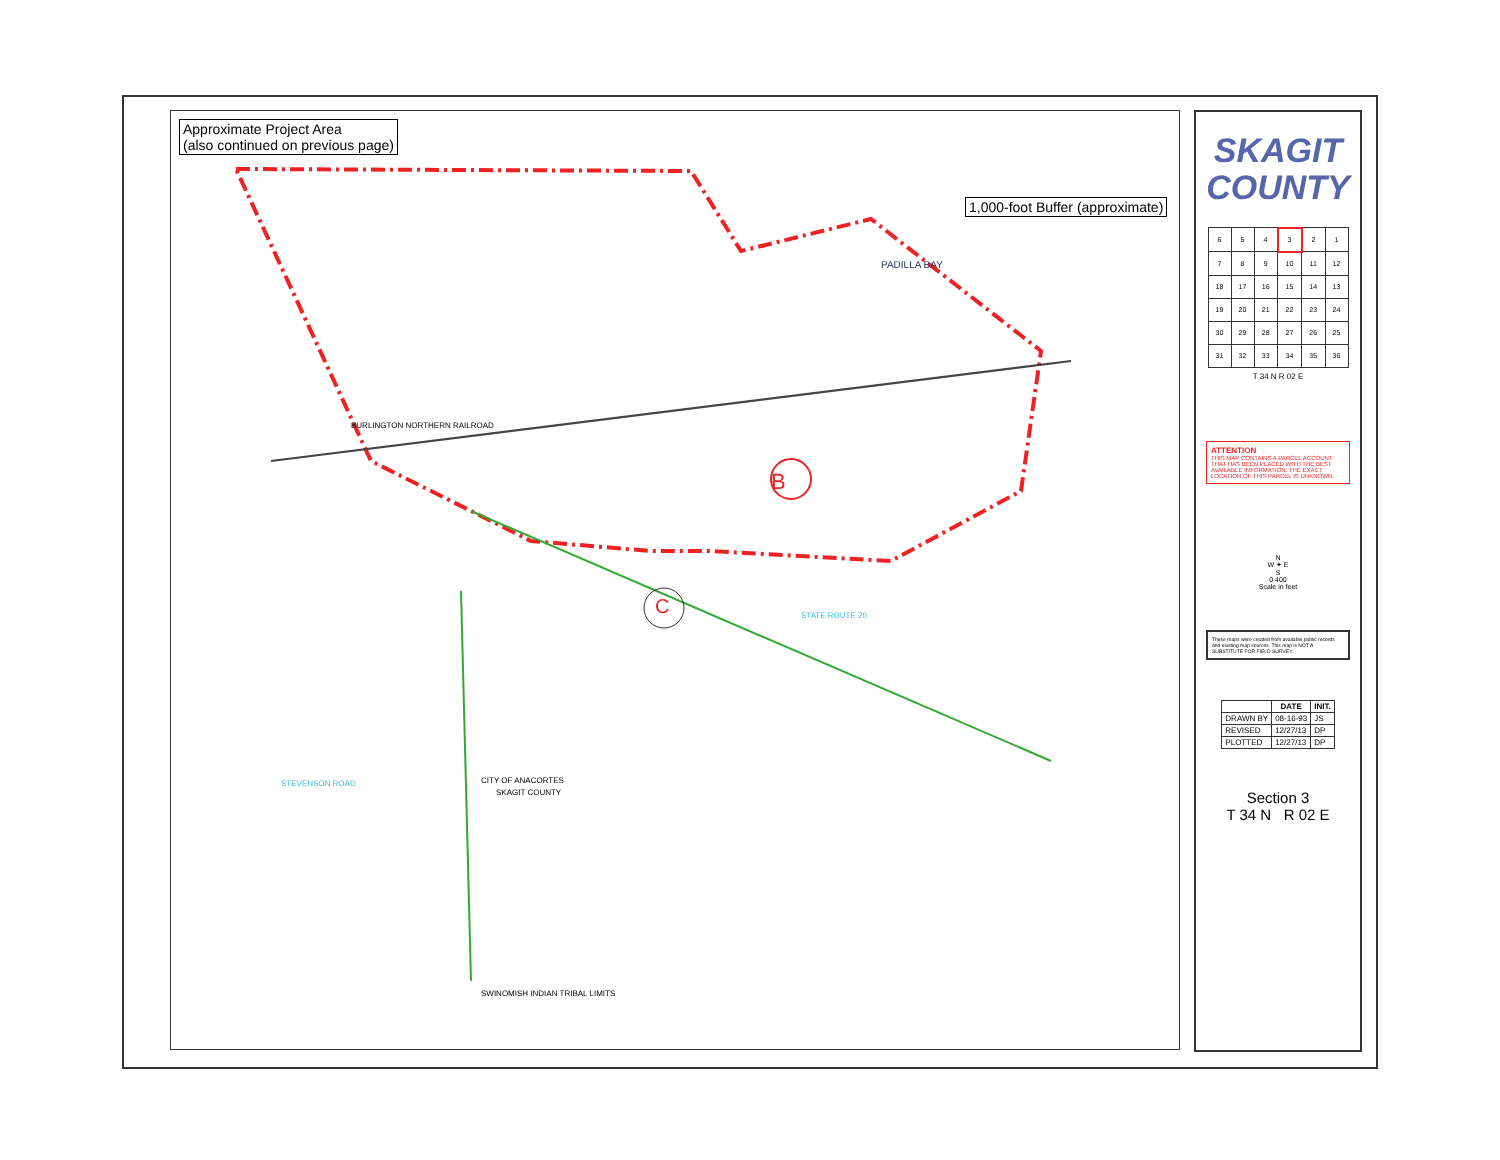Approximate Project Area
(also continued on previous page)
1,000-foot Buffer (approximate)
B
C
PADILLA BAY
CITY OF ANACORTES
SKAGIT COUNTY
SWINOMISH INDIAN TRIBAL LIMITS
STATE ROUTE 20
STEVENSON ROAD
BURLINGTON NORTHERN RAILROAD
SKAGIT
COUNTY
| 6 | 5 | 4 | 3 | 2 | 1 |
| 7 | 8 | 9 | 10 | 11 | 12 |
| 18 | 17 | 16 | 15 | 14 | 13 |
| 19 | 20 | 21 | 22 | 23 | 24 |
| 30 | 29 | 28 | 27 | 26 | 25 |
| 31 | 32 | 33 | 34 | 35 | 36 |
T 34 N R 02 E
ATTENTION
THIS MAP CONTAINS A PARCEL ACCOUNT THAT HAS BEEN PLACED WITH THE BEST AVAILABLE INFORMATION. THE EXACT LOCATION OF THIS PARCEL IS UNKNOWN.
N
W ✦ E
S
0 400
Scale in feet
These maps were created from available public records and existing map sources. This map is NOT A SUBSTITUTE FOR FIELD SURVEY.
| | DATE | INIT. |
| --- | --- | --- |
| DRAWN BY | 08-16-93 | JS |
| REVISED | 12/27/13 | DP |
| PLOTTED | 12/27/13 | DP |
Section 3
T 34 N R 02 E